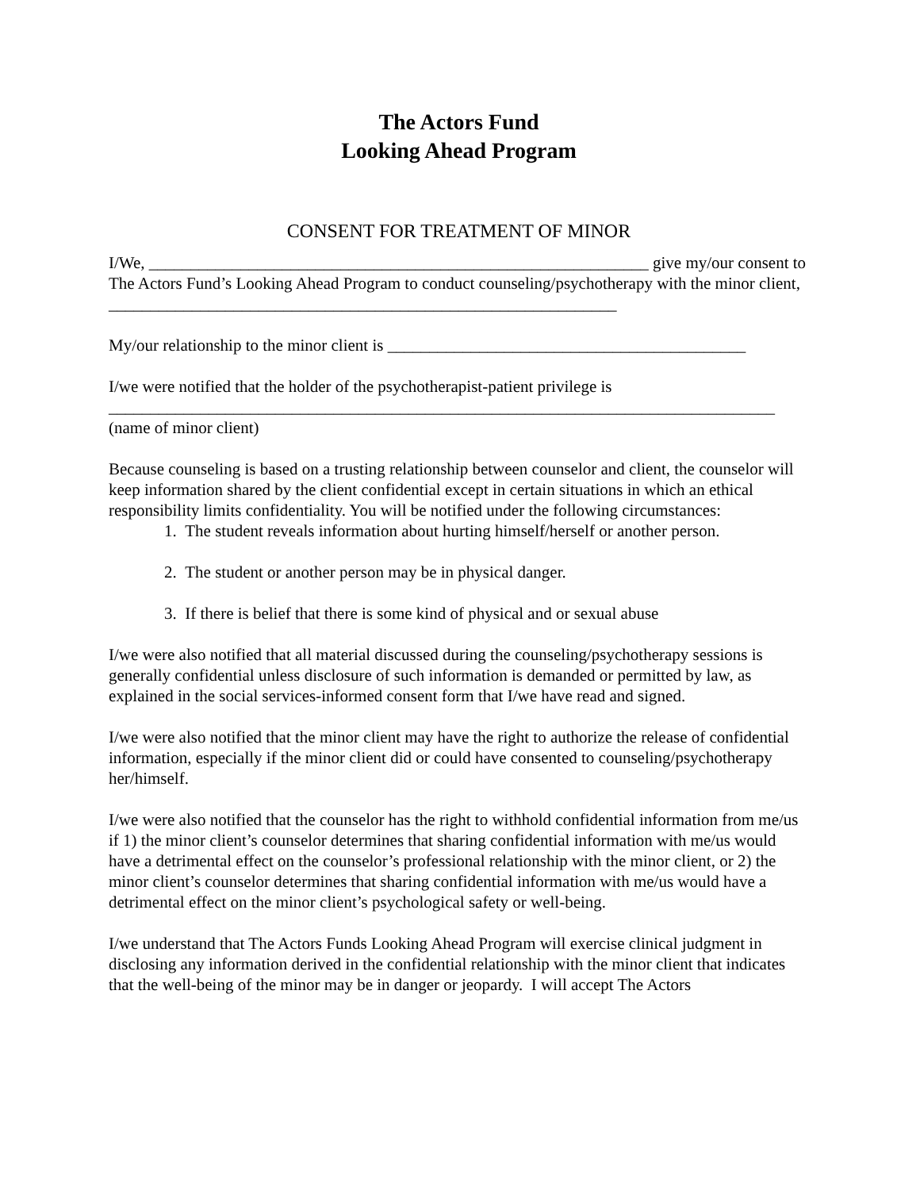The Actors Fund
Looking Ahead Program
CONSENT FOR TREATMENT OF MINOR
I/We, ____________________________________________________________ give my/our consent to The Actors Fund’s Looking Ahead Program to conduct counseling/psychotherapy with the minor client, _____________________________________________________________
My/our relationship to the minor client is ___________________________________________
I/we were notified that the holder of the psychotherapist-patient privilege is
________________________________________________________________________________
(name of minor client)
Because counseling is based on a trusting relationship between counselor and client, the counselor will keep information shared by the client confidential except in certain situations in which an ethical responsibility limits confidentiality. You will be notified under the following circumstances:
1. The student reveals information about hurting himself/herself or another person.
2. The student or another person may be in physical danger.
3. If there is belief that there is some kind of physical and or sexual abuse
I/we were also notified that all material discussed during the counseling/psychotherapy sessions is generally confidential unless disclosure of such information is demanded or permitted by law, as explained in the social services-informed consent form that I/we have read and signed.
I/we were also notified that the minor client may have the right to authorize the release of confidential information, especially if the minor client did or could have consented to counseling/psychotherapy her/himself.
I/we were also notified that the counselor has the right to withhold confidential information from me/us if 1) the minor client’s counselor determines that sharing confidential information with me/us would have a detrimental effect on the counselor’s professional relationship with the minor client, or 2) the minor client’s counselor determines that sharing confidential information with me/us would have a detrimental effect on the minor client’s psychological safety or well-being.
I/we understand that The Actors Funds Looking Ahead Program will exercise clinical judgment in disclosing any information derived in the confidential relationship with the minor client that indicates that the well-being of the minor may be in danger or jeopardy. I will accept The Actors